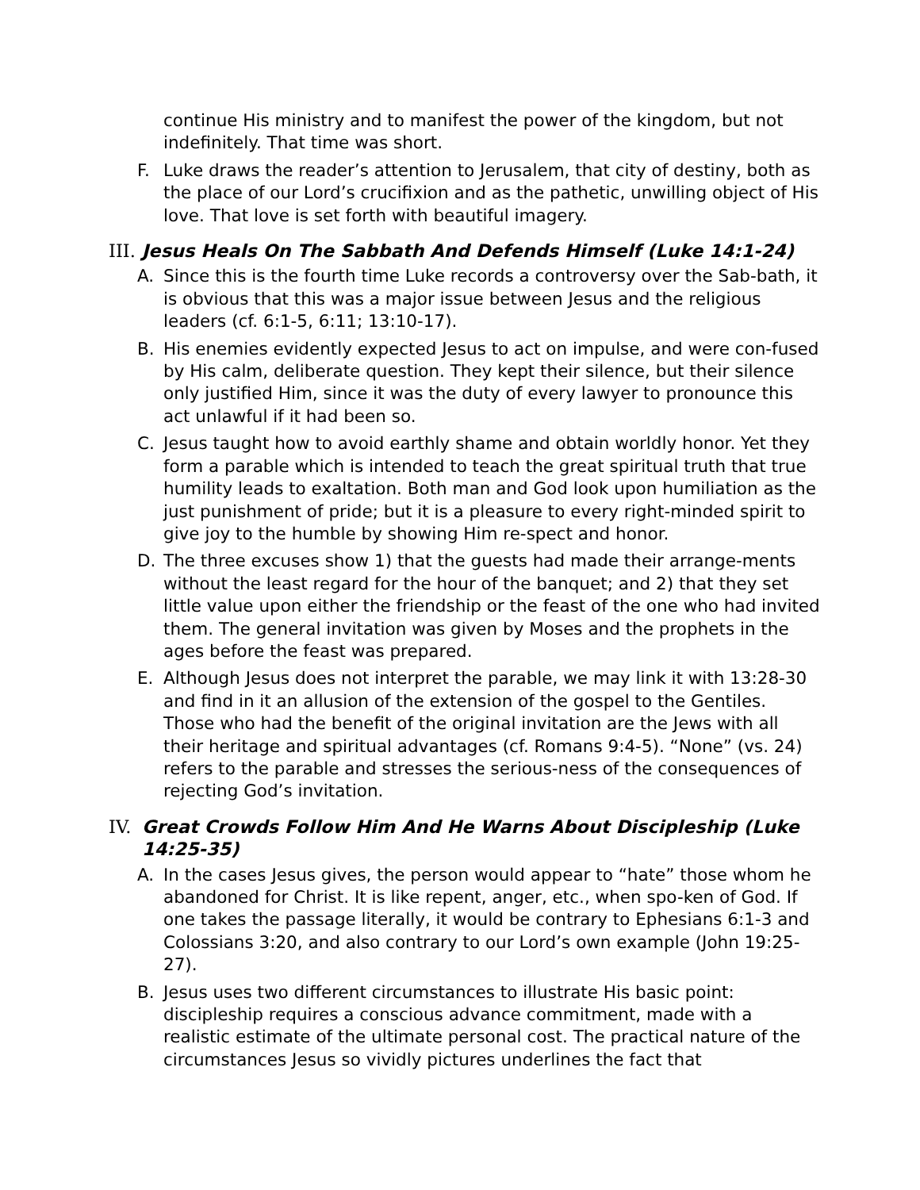continue His ministry and to manifest the power of the kingdom, but not indefinitely. That time was short.
F. Luke draws the reader’s attention to Jerusalem, that city of destiny, both as the place of our Lord’s crucifixion and as the pathetic, unwilling object of His love. That love is set forth with beautiful imagery.
III.
Jesus Heals On The Sabbath And Defends Himself (Luke 14:1-24)
A. Since this is the fourth time Luke records a controversy over the Sab-bath, it is obvious that this was a major issue between Jesus and the religious leaders (cf. 6:1-5, 6:11; 13:10-17).
B. His enemies evidently expected Jesus to act on impulse, and were con-fused by His calm, deliberate question. They kept their silence, but their silence only justified Him, since it was the duty of every lawyer to pronounce this act unlawful if it had been so.
C. Jesus taught how to avoid earthly shame and obtain worldly honor. Yet they form a parable which is intended to teach the great spiritual truth that true humility leads to exaltation. Both man and God look upon humiliation as the just punishment of pride; but it is a pleasure to every right-minded spirit to give joy to the humble by showing Him re-spect and honor.
D. The three excuses show 1) that the guests had made their arrange-ments without the least regard for the hour of the banquet; and 2) that they set little value upon either the friendship or the feast of the one who had invited them. The general invitation was given by Moses and the prophets in the ages before the feast was prepared.
E. Although Jesus does not interpret the parable, we may link it with 13:28-30 and find in it an allusion of the extension of the gospel to the Gentiles. Those who had the benefit of the original invitation are the Jews with all their heritage and spiritual advantages (cf. Romans 9:4-5). “None” (vs. 24) refers to the parable and stresses the serious-ness of the consequences of rejecting God’s invitation.
IV. Great Crowds Follow Him And He Warns About Discipleship (Luke 14:25-35)
A. In the cases Jesus gives, the person would appear to “hate” those whom he abandoned for Christ. It is like repent, anger, etc., when spo-ken of God. If one takes the passage literally, it would be contrary to Ephesians 6:1-3 and Colossians 3:20, and also contrary to our Lord’s own example (John 19:25-27).
B. Jesus uses two different circumstances to illustrate His basic point: discipleship requires a conscious advance commitment, made with a realistic estimate of the ultimate personal cost. The practical nature of the circumstances Jesus so vividly pictures underlines the fact that